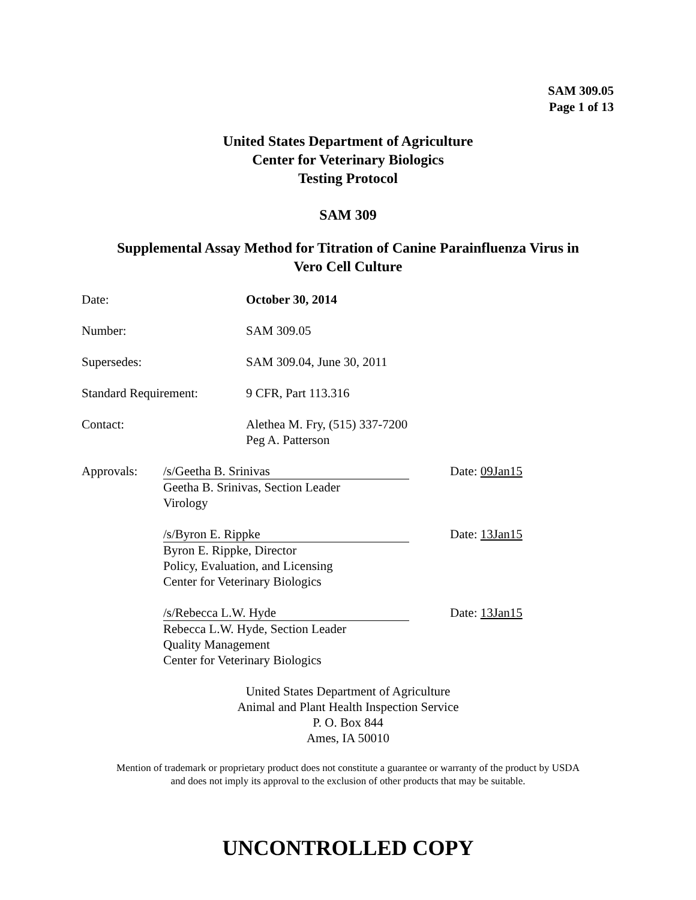SAM 309.05
Page 1 of 13
United States Department of Agriculture
Center for Veterinary Biologics
Testing Protocol
SAM 309
Supplemental Assay Method for Titration of Canine Parainfluenza Virus in
Vero Cell Culture
Date: October 30, 2014
Number: SAM 309.05
Supersedes: SAM 309.04, June 30, 2011
Standard Requirement: 9 CFR, Part 113.316
Contact: Alethea M. Fry, (515) 337-7200
Peg A. Patterson
Approvals: /s/Geetha B. Srinivas
Geetha B. Srinivas, Section Leader
Virology
Date: 09Jan15
/s/Byron E. Rippke
Byron E. Rippke, Director
Policy, Evaluation, and Licensing
Center for Veterinary Biologics
Date: 13Jan15
/s/Rebecca L.W. Hyde
Rebecca L.W. Hyde, Section Leader
Quality Management
Center for Veterinary Biologics
Date: 13Jan15
United States Department of Agriculture
Animal and Plant Health Inspection Service
P. O. Box 844
Ames, IA 50010
Mention of trademark or proprietary product does not constitute a guarantee or warranty of the product by USDA
and does not imply its approval to the exclusion of other products that may be suitable.
UNCONTROLLED COPY